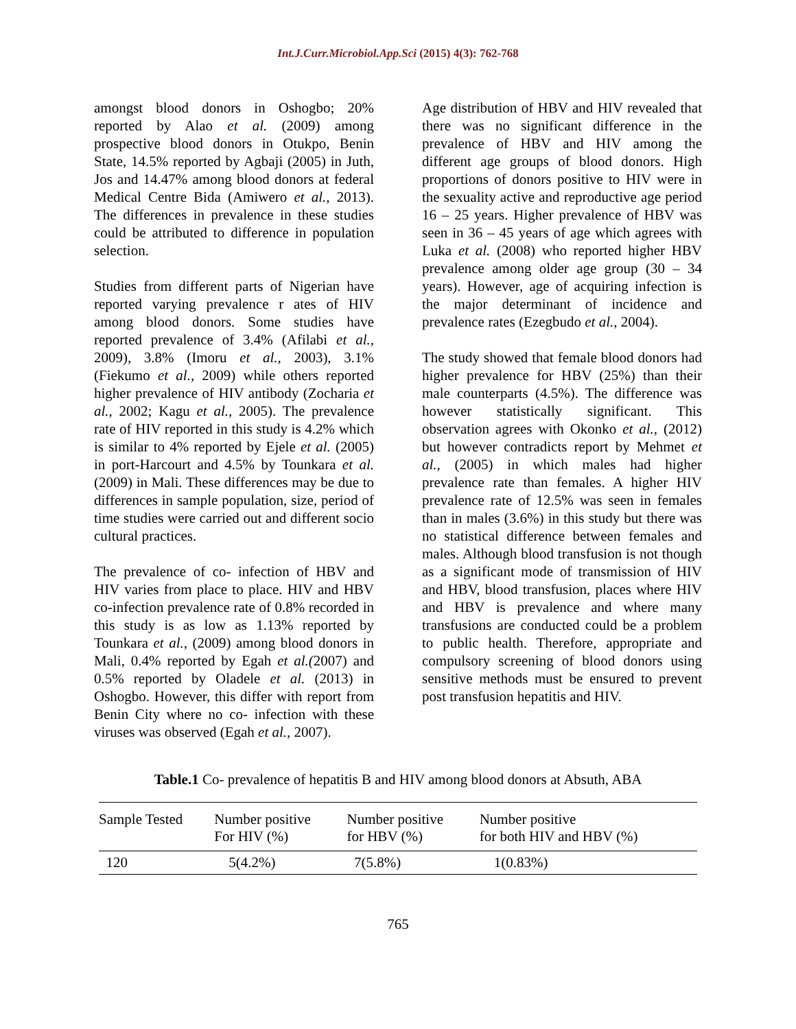Int.J.Curr.Microbiol.App.Sci (2015) 4(3): 762-768
amongst blood donors in Oshogbo; 20% reported by Alao et al. (2009) among prospective blood donors in Otukpo, Benin State, 14.5% reported by Agbaji (2005) in Juth, Jos and 14.47% among blood donors at federal Medical Centre Bida (Amiwero et al., 2013). The differences in prevalence in these studies could be attributed to difference in population selection.
Studies from different parts of Nigerian have reported varying prevalence r ates of HIV among blood donors. Some studies have reported prevalence of 3.4% (Afilabi et al., 2009), 3.8% (Imoru et al., 2003), 3.1% (Fiekumo et al., 2009) while others reported higher prevalence of HIV antibody (Zocharia et al., 2002; Kagu et al., 2005). The prevalence rate of HIV reported in this study is 4.2% which is similar to 4% reported by Ejele et al. (2005) in port-Harcourt and 4.5% by Tounkara et al. (2009) in Mali. These differences may be due to differences in sample population, size, period of time studies were carried out and different socio cultural practices.
The prevalence of co- infection of HBV and HIV varies from place to place. HIV and HBV co-infection prevalence rate of 0.8% recorded in this study is as low as 1.13% reported by Tounkara et al., (2009) among blood donors in Mali, 0.4% reported by Egah et al.(2007) and 0.5% reported by Oladele et al. (2013) in Oshogbo. However, this differ with report from Benin City where no co- infection with these viruses was observed (Egah et al., 2007).
Age distribution of HBV and HIV revealed that there was no significant difference in the prevalence of HBV and HIV among the different age groups of blood donors. High proportions of donors positive to HIV were in the sexuality active and reproductive age period 16 – 25 years. Higher prevalence of HBV was seen in 36 – 45 years of age which agrees with Luka et al. (2008) who reported higher HBV prevalence among older age group (30 – 34 years). However, age of acquiring infection is the major determinant of incidence and prevalence rates (Ezegbudo et al., 2004).
The study showed that female blood donors had higher prevalence for HBV (25%) than their male counterparts (4.5%). The difference was however statistically significant. This observation agrees with Okonko et al., (2012) but however contradicts report by Mehmet et al., (2005) in which males had higher prevalence rate than females. A higher HIV prevalence rate of 12.5% was seen in females than in males (3.6%) in this study but there was no statistical difference between females and males. Although blood transfusion is not though as a significant mode of transmission of HIV and HBV, blood transfusion, places where HIV and HBV is prevalence and where many transfusions are conducted could be a problem to public health. Therefore, appropriate and compulsory screening of blood donors using sensitive methods must be ensured to prevent post transfusion hepatitis and HIV.
Table.1 Co- prevalence of hepatitis B and HIV among blood donors at Absuth, ABA
| Sample Tested | Number positive For HIV (%) | Number positive for HBV (%) | Number positive for both HIV and HBV (%) |
| --- | --- | --- | --- |
| 120 | 5(4.2%) | 7(5.8%) | 1(0.83%) |
765